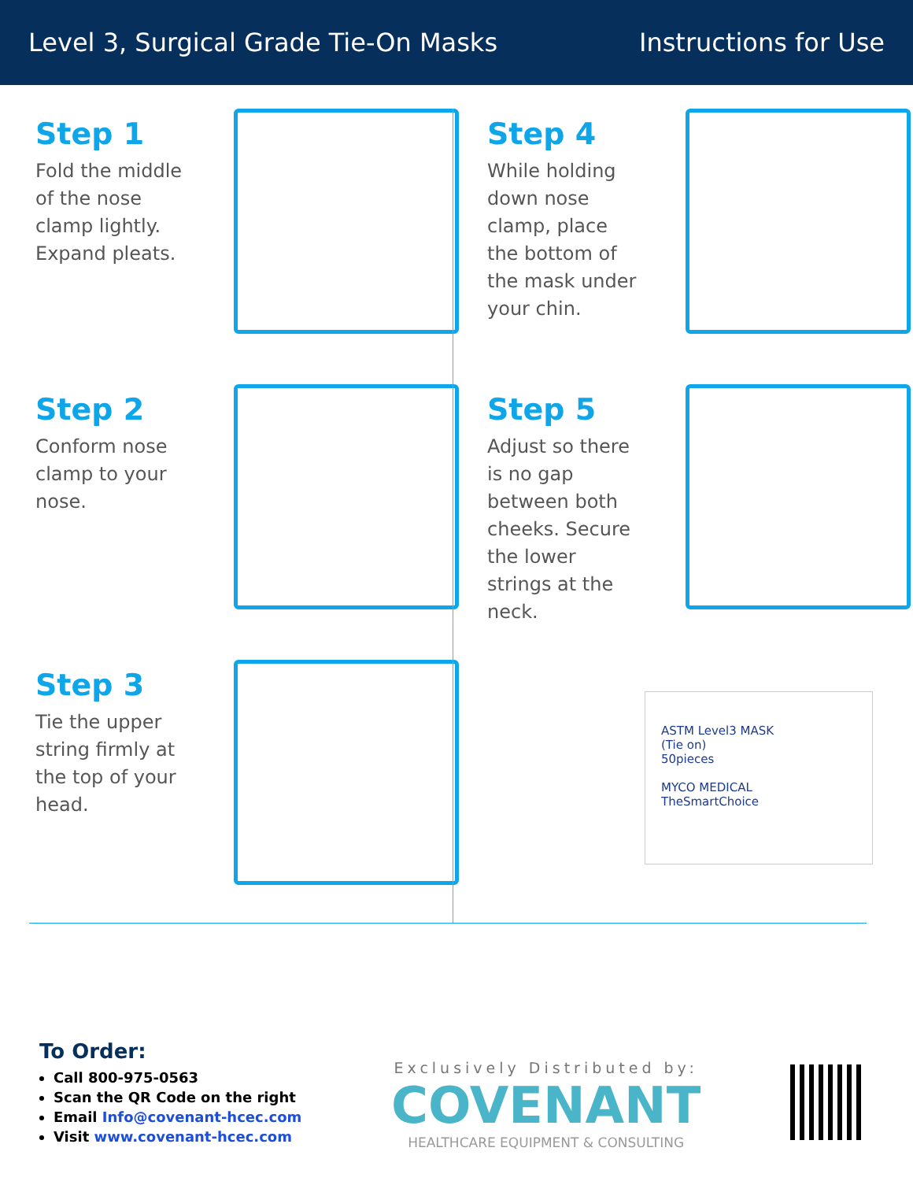Level 3, Surgical Grade Tie-On Masks Instructions for Use
Step 1
Fold the middle of the nose clamp lightly. Expand pleats.
Step 4
While holding down nose clamp, place the bottom of the mask under your chin.
Step 2
Conform nose clamp to your nose.
Step 5
Adjust so there is no gap between both cheeks. Secure the lower strings at the neck.
Step 3
Tie the upper string firmly at the top of your head.
ASTM Level3 MASK
(Tie on)
50pieces
MYCO MEDICAL
TheSmartChoice
To Order:
Call 800-975-0563
Scan the QR Code on the right
Email Info@covenant-hcec.com
Visit www.covenant-hcec.com
Exclusively Distributed by:
COVENANT
HEALTHCARE EQUIPMENT & CONSULTING